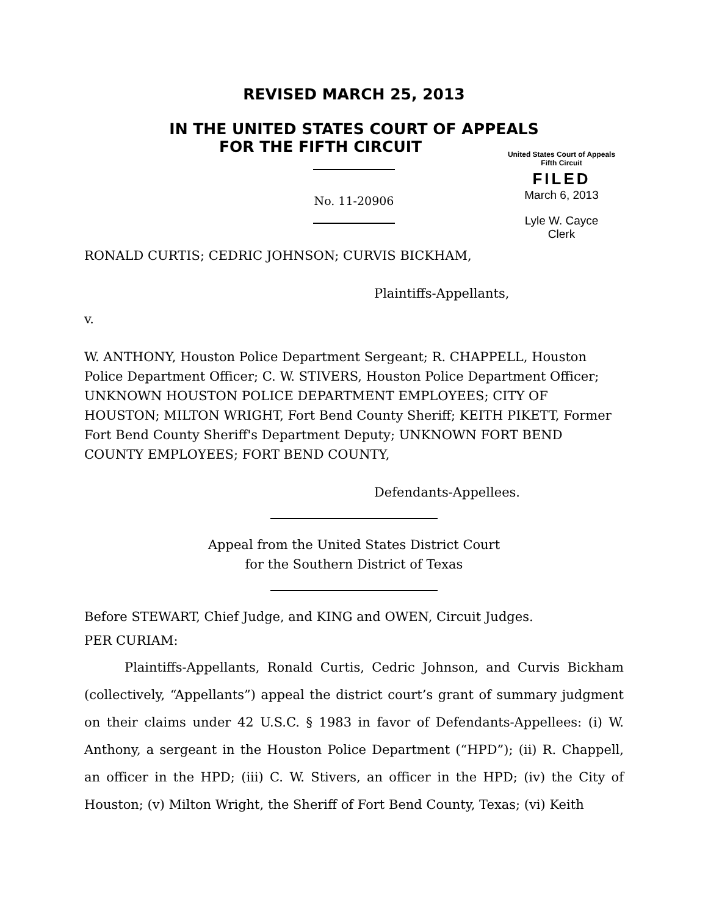REVISED MARCH 25, 2013
IN THE UNITED STATES COURT OF APPEALS
FOR THE FIFTH CIRCUIT
United States Court of Appeals
Fifth Circuit
FILED
March 6, 2013
Lyle W. Cayce
Clerk
No. 11-20906
RONALD CURTIS; CEDRIC JOHNSON; CURVIS BICKHAM,
Plaintiffs-Appellants,
v.
W. ANTHONY, Houston Police Department Sergeant; R. CHAPPELL, Houston Police Department Officer; C. W. STIVERS, Houston Police Department Officer; UNKNOWN HOUSTON POLICE DEPARTMENT EMPLOYEES; CITY OF HOUSTON; MILTON WRIGHT, Fort Bend County Sheriff; KEITH PIKETT, Former Fort Bend County Sheriff's Department Deputy; UNKNOWN FORT BEND COUNTY EMPLOYEES; FORT BEND COUNTY,
Defendants-Appellees.
Appeal from the United States District Court
for the Southern District of Texas
Before STEWART, Chief Judge, and KING and OWEN, Circuit Judges.
PER CURIAM:
Plaintiffs-Appellants, Ronald Curtis, Cedric Johnson, and Curvis Bickham (collectively, “Appellants”) appeal the district court’s grant of summary judgment on their claims under 42 U.S.C. § 1983 in favor of Defendants-Appellees: (i) W. Anthony, a sergeant in the Houston Police Department (“HPD”); (ii) R. Chappell, an officer in the HPD; (iii) C. W. Stivers, an officer in the HPD; (iv) the City of Houston; (v) Milton Wright, the Sheriff of Fort Bend County, Texas; (vi) Keith